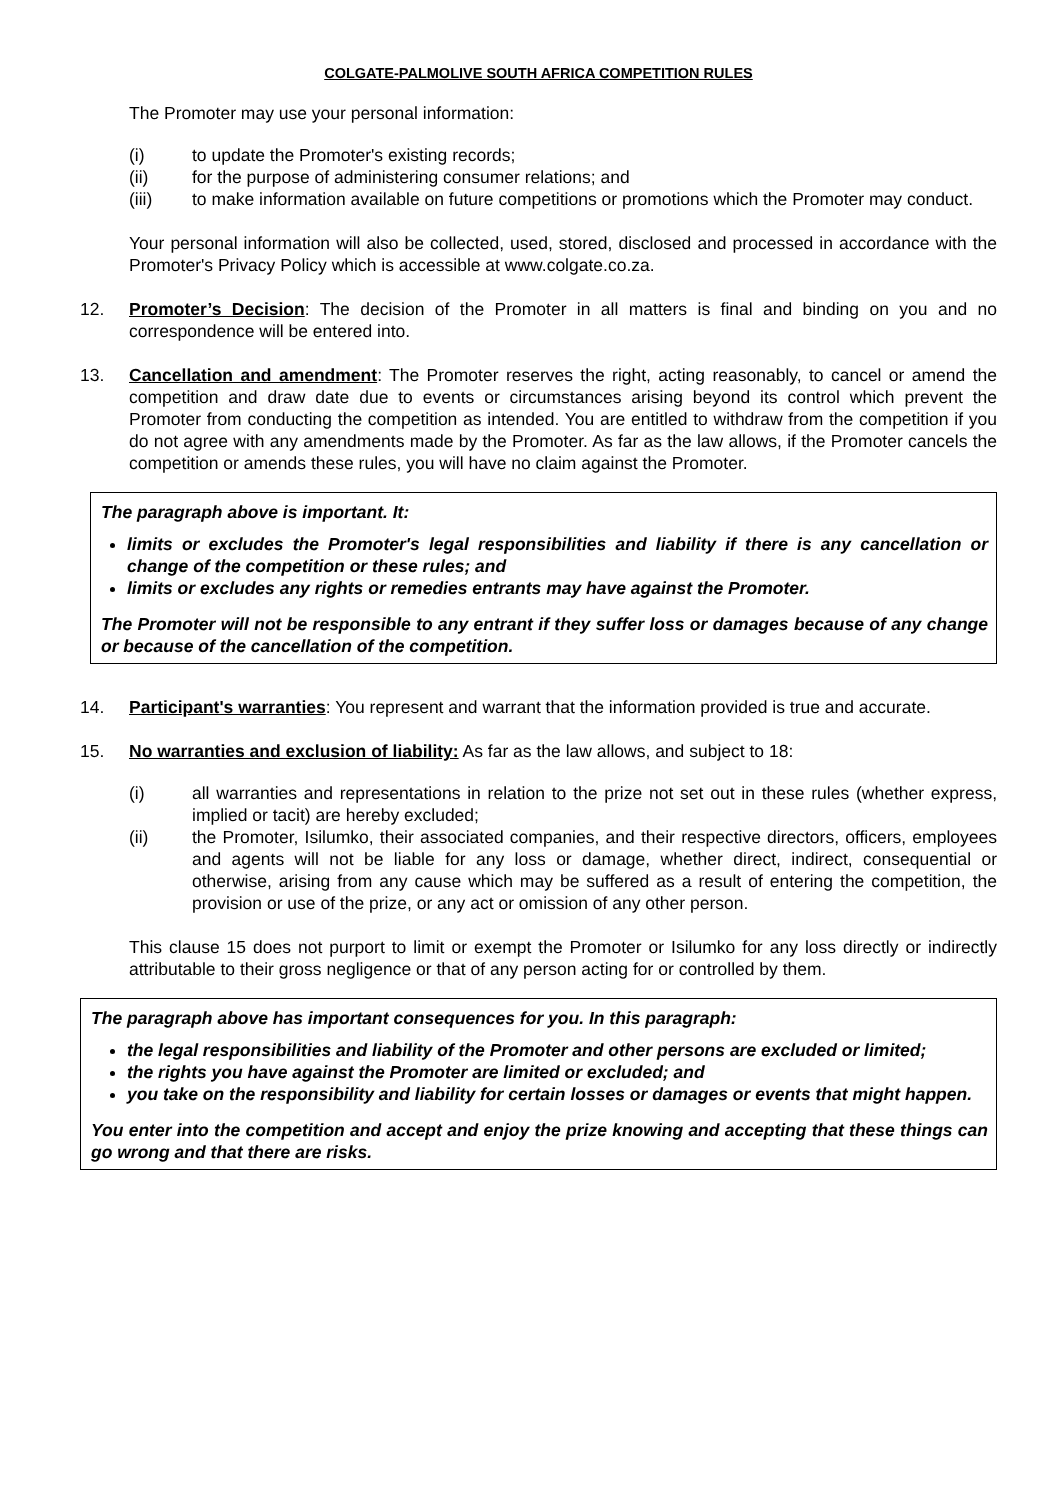COLGATE-PALMOLIVE SOUTH AFRICA COMPETITION RULES
The Promoter may use your personal information:
(i) to update the Promoter's existing records;
(ii) for the purpose of administering consumer relations; and
(iii) to make information available on future competitions or promotions which the Promoter may conduct.
Your personal information will also be collected, used, stored, disclosed and processed in accordance with the Promoter's Privacy Policy which is accessible at www.colgate.co.za.
12. Promoter’s Decision: The decision of the Promoter in all matters is final and binding on you and no correspondence will be entered into.
13. Cancellation and amendment: The Promoter reserves the right, acting reasonably, to cancel or amend the competition and draw date due to events or circumstances arising beyond its control which prevent the Promoter from conducting the competition as intended. You are entitled to withdraw from the competition if you do not agree with any amendments made by the Promoter. As far as the law allows, if the Promoter cancels the competition or amends these rules, you will have no claim against the Promoter.
The paragraph above is important. It:
limits or excludes the Promoter's legal responsibilities and liability if there is any cancellation or change of the competition or these rules; and
limits or excludes any rights or remedies entrants may have against the Promoter.
The Promoter will not be responsible to any entrant if they suffer loss or damages because of any change or because of the cancellation of the competition.
14. Participant's warranties: You represent and warrant that the information provided is true and accurate.
15. No warranties and exclusion of liability: As far as the law allows, and subject to 18:
(i) all warranties and representations in relation to the prize not set out in these rules (whether express, implied or tacit) are hereby excluded;
(ii) the Promoter, Isilumko, their associated companies, and their respective directors, officers, employees and agents will not be liable for any loss or damage, whether direct, indirect, consequential or otherwise, arising from any cause which may be suffered as a result of entering the competition, the provision or use of the prize, or any act or omission of any other person.
This clause 15 does not purport to limit or exempt the Promoter or Isilumko for any loss directly or indirectly attributable to their gross negligence or that of any person acting for or controlled by them.
The paragraph above has important consequences for you. In this paragraph:
the legal responsibilities and liability of the Promoter and other persons are excluded or limited;
the rights you have against the Promoter are limited or excluded; and
you take on the responsibility and liability for certain losses or damages or events that might happen.
You enter into the competition and accept and enjoy the prize knowing and accepting that these things can go wrong and that there are risks.